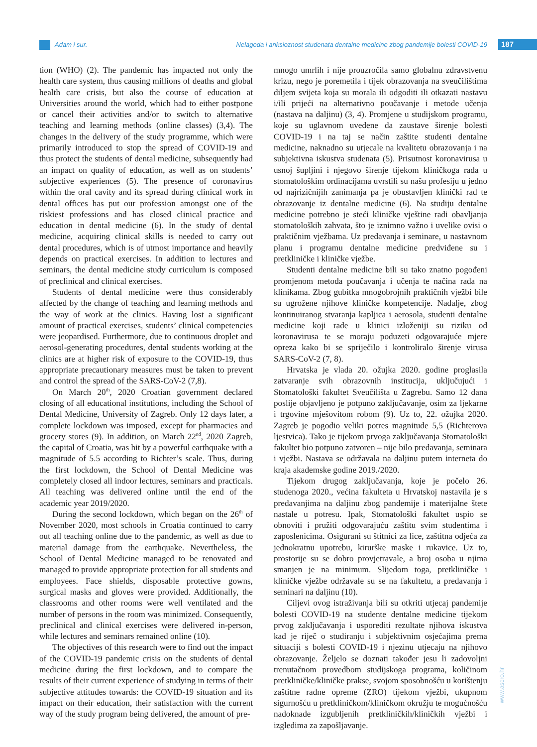Adam i sur. Nelagoda i anksioznost studenata dentalne medicine zbog pandemije bolesti COVID-19 187
tion (WHO) (2). The pandemic has impacted not only the health care system, thus causing millions of deaths and global health care crisis, but also the course of education at Universities around the world, which had to either postpone or cancel their activities and/or to switch to alternative teaching and learning methods (online classes) (3,4). The changes in the delivery of the study programme, which were primarily introduced to stop the spread of COVID-19 and thus protect the students of dental medicine, subsequently had an impact on quality of education, as well as on students’ subjective experiences (5). The presence of coronavirus within the oral cavity and its spread during clinical work in dental offices has put our profession amongst one of the riskiest professions and has closed clinical practice and education in dental medicine (6). In the study of dental medicine, acquiring clinical skills is needed to carry out dental procedures, which is of utmost importance and heavily depends on practical exercises. In addition to lectures and seminars, the dental medicine study curriculum is composed of preclinical and clinical exercises.
Students of dental medicine were thus considerably affected by the change of teaching and learning methods and the way of work at the clinics. Having lost a significant amount of practical exercises, students’ clinical competencies were jeopardised. Furthermore, due to continuous droplet and aerosol-generating procedures, dental students working at the clinics are at higher risk of exposure to the COVID-19, thus appropriate precautionary measures must be taken to prevent and control the spread of the SARS-CoV-2 (7,8).
On March 20<sup>th</sup>, 2020 Croatian government declared closing of all educational institutions, including the School of Dental Medicine, University of Zagreb. Only 12 days later, a complete lockdown was imposed, except for pharmacies and grocery stores (9). In addition, on March 22<sup>nd</sup>, 2020 Zagreb, the capital of Croatia, was hit by a powerful earthquake with a magnitude of 5.5 according to Richter’s scale. Thus, during the first lockdown, the School of Dental Medicine was completely closed all indoor lectures, seminars and practicals. All teaching was delivered online until the end of the academic year 2019/2020.
During the second lockdown, which began on the 26<sup>th</sup> of November 2020, most schools in Croatia continued to carry out all teaching online due to the pandemic, as well as due to material damage from the earthquake. Nevertheless, the School of Dental Medicine managed to be renovated and managed to provide appropriate protection for all students and employees. Face shields, disposable protective gowns, surgical masks and gloves were provided. Additionally, the classrooms and other rooms were well ventilated and the number of persons in the room was minimized. Consequently, preclinical and clinical exercises were delivered in-person, while lectures and seminars remained online (10).
The objectives of this research were to find out the impact of the COVID-19 pandemic crisis on the students of dental medicine during the first lockdown, and to compare the results of their current experience of studying in terms of their subjective attitudes towards: the COVID-19 situation and its impact on their education, their satisfaction with the current way of the study program being delivered, the amount of pre-
mnogo umrlih i nije prouzročila samo globalnu zdravstvenu krizu, nego je poremetila i tijek obrazovanja na sveučilištima diljem svijeta koja su morala ili odgoditi ili otkazati nastavu i/ili prijeći na alternativno poučavanje i metode učenja (nastava na daljinu) (3, 4). Promjene u studijskom programu, koje su uglavnom uvedene da zaustave širenje bolesti COVID-19 i na taj se način zaštite studenti dentalne medicine, naknadno su utjecale na kvalitetu obrazovanja i na subjektivna iskustva studenata (5). Prisutnost koronavirusa u usnoj šupljini i njegovo širenje tijekom kliničkoga rada u stomatološkim ordinacijama uvrstili su našu profesiju u jedno od najrizičnijih zanimanja pa je obustavljen klinički rad te obrazovanje iz dentalne medicine (6). Na studiju dentalne medicine potrebno je steći kliničke vještine radi obavljanja stomatoloških zahvata, što je iznimno važno i uvelike ovisi o praktičnim vježbama. Uz predavanja i seminare, u nastavnom planu i programu dentalne medicine predviđene su i pretkliničke i kliničke vježbe.
Studenti dentalne medicine bili su tako znatno pogođeni promjenom metoda poučavanja i učenja te načina rada na klinikama. Zbog gubitka mnogobrojnih praktičnih vježbi bile su ugrožene njihove kliničke kompetencije. Nadalje, zbog kontinuiranog stvaranja kapljica i aerosola, studenti dentalne medicine koji rade u klinici izloženiji su riziku od koronavirusa te se moraju poduzeti odgovarajuće mjere opreza kako bi se spriječilo i kontroliralo širenje virusa SARS-CoV-2 (7, 8).
Hrvatska je vlada 20. ožujka 2020. godine proglasila zatvaranje svih obrazovnih institucija, uključujući i Stomatološki fakultet Sveučilišta u Zagrebu. Samo 12 dana poslije objavljeno je potpuno zaključavanje, osim za ljekarne i trgovine mješovitom robom (9). Uz to, 22. ožujka 2020. Zagreb je pogodio veliki potres magnitude 5,5 (Richterova ljestvica). Tako je tijekom prvoga zaključavanja Stomatološki fakultet bio potpuno zatvoren – nije bilo predavanja, seminara i vježbi. Nastava se održavala na daljinu putem interneta do kraja akademske godine 2019./2020.
Tijekom drugog zaključavanja, koje je počelo 26. studenoga 2020., većina fakulteta u Hrvatskoj nastavila je s predavanjima na daljinu zbog pandemije i materijalne štete nastale u potresu. Ipak, Stomatološki fakultet uspio se obnoviti i pružiti odgovarajuću zaštitu svim studentima i zaposlenicima. Osigurani su štitnici za lice, zaštitna odjeća za jednokratnu upotrebu, kirurške maske i rukavice. Uz to, prostorije su se dobro provjetravale, a broj osoba u njima smanjen je na minimum. Slijedom toga, pretkliničke i kliničke vježbe održavale su se na fakultetu, a predavanja i seminari na daljinu (10).
Ciljevi ovog istraživanja bili su otkriti utjecaj pandemije bolesti COVID-19 na studente dentalne medicine tijekom prvog zaključavanja i usporediti rezultate njihova iskustva kad je riječ o studiranju i subjektivnim osjećajima prema situaciji s bolesti COVID-19 i njezinu utjecaju na njihovo obrazovanje. Željelo se doznati također jesu li zadovoljni trenutačnom provedbom studijskoga programa, količinom pretkliničke/kliničke prakse, svojom sposobnošću u korištenju zaštitne radne opreme (ZRO) tijekom vježbi, ukupnom sigurnošću u pretkliničkom/kliničkom okružju te mogućnošću nadoknade izgubljenih pretkliničkih/kliničkih vježbi i izgledima za zapošljavanje.
www.ascro.hr